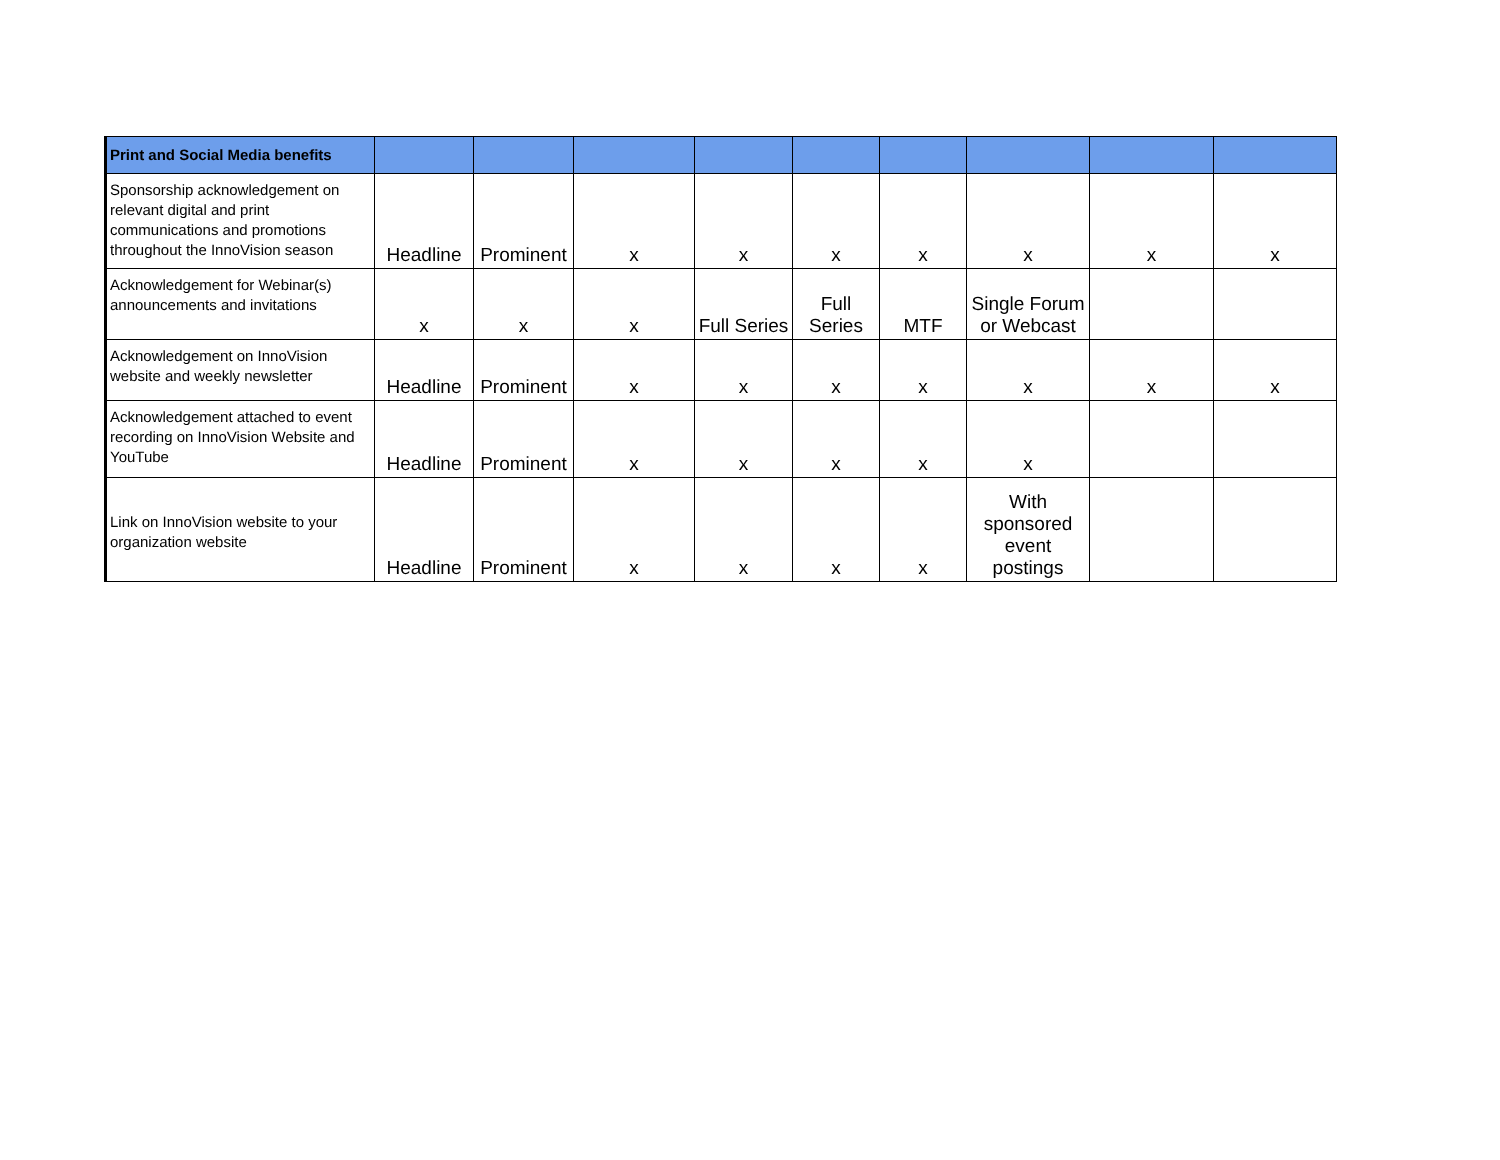| Print and Social Media benefits | | | | | | | | | |
| --- | --- | --- | --- | --- | --- | --- | --- | --- | --- |
| Sponsorship acknowledgement on relevant digital and print communications and promotions throughout the InnoVision season | Headline | Prominent | x | x | x | x | x | x | x |
| Acknowledgement for Webinar(s) announcements and invitations | x | x | x | Full Series | Full Series | MTF | Single Forum or Webcast | | |
| Acknowledgement on InnoVision website and weekly newsletter | Headline | Prominent | x | x | x | x | x | x | x |
| Acknowledgement attached to event recording on InnoVision Website and YouTube | Headline | Prominent | x | x | x | x | x | | |
| Link on InnoVision website to your organization website | Headline | Prominent | x | x | x | x | With sponsored event postings | | |